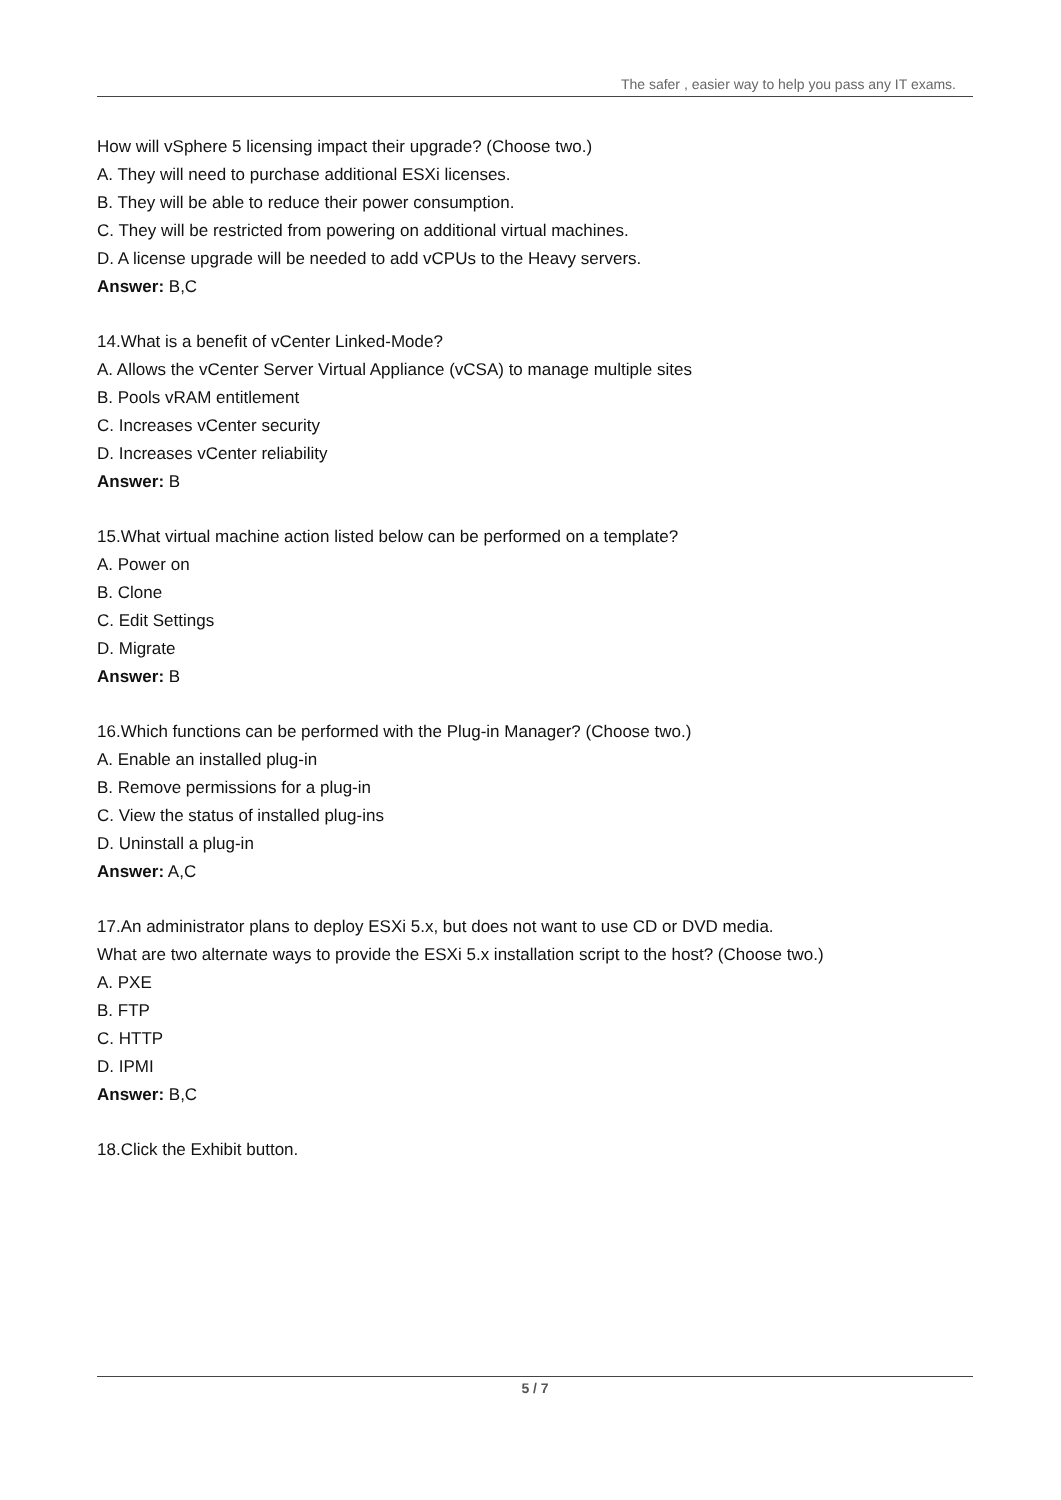The safer , easier way to help you pass any IT exams.
How will vSphere 5 licensing impact their upgrade? (Choose two.)
A. They will need to purchase additional ESXi licenses.
B. They will be able to reduce their power consumption.
C. They will be restricted from powering on additional virtual machines.
D. A license upgrade will be needed to add vCPUs to the Heavy servers.
Answer: B,C
14.What is a benefit of vCenter Linked-Mode?
A. Allows the vCenter Server Virtual Appliance (vCSA) to manage multiple sites
B. Pools vRAM entitlement
C. Increases vCenter security
D. Increases vCenter reliability
Answer: B
15.What virtual machine action listed below can be performed on a template?
A. Power on
B. Clone
C. Edit Settings
D. Migrate
Answer: B
16.Which functions can be performed with the Plug-in Manager? (Choose two.)
A. Enable an installed plug-in
B. Remove permissions for a plug-in
C. View the status of installed plug-ins
D. Uninstall a plug-in
Answer: A,C
17.An administrator plans to deploy ESXi 5.x, but does not want to use CD or DVD media.
What are two alternate ways to provide the ESXi 5.x installation script to the host? (Choose two.)
A. PXE
B. FTP
C. HTTP
D. IPMI
Answer: B,C
18.Click the Exhibit button.
5 / 7